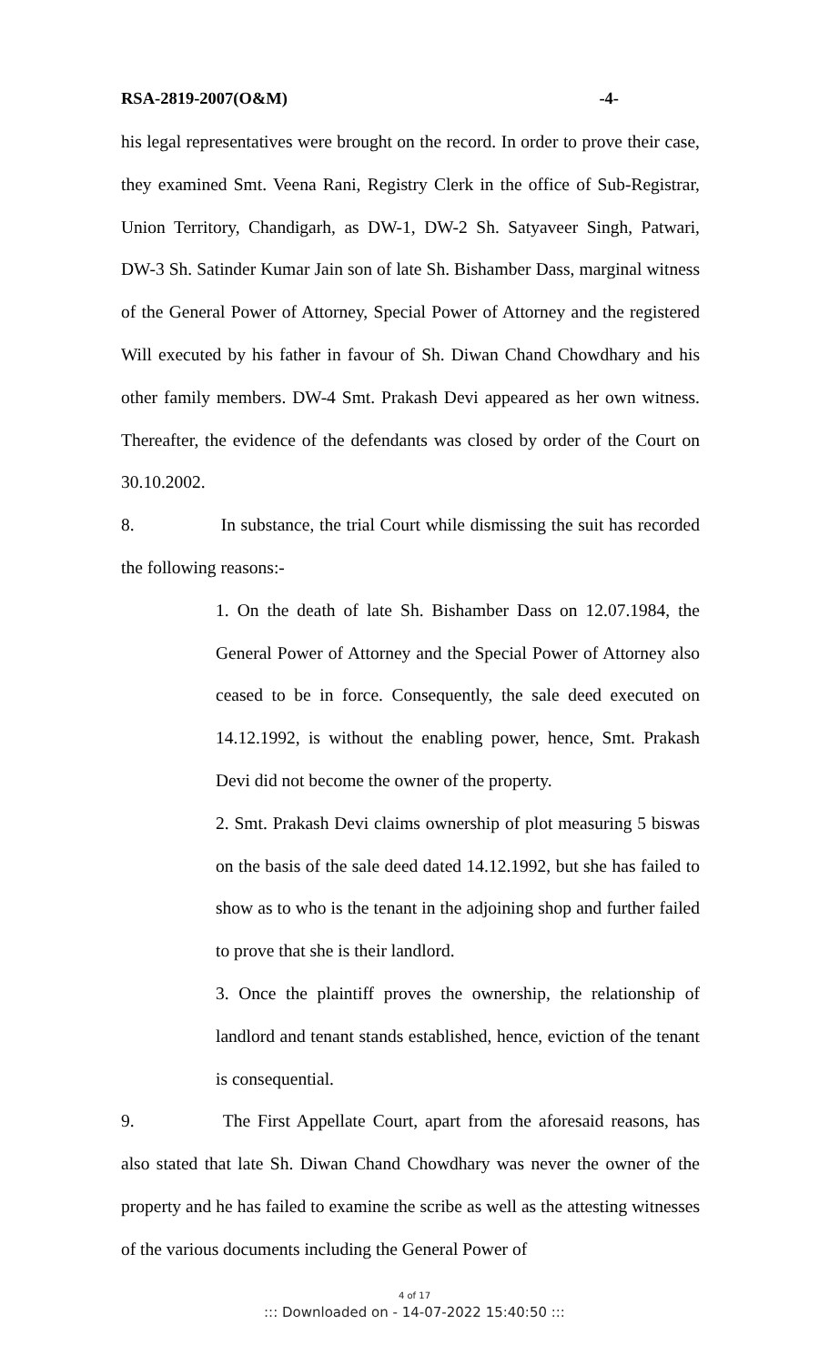RSA-2819-2007(O&M) -4-
his legal representatives were brought on the record. In order to prove their case, they examined Smt. Veena Rani, Registry Clerk in the office of Sub-Registrar, Union Territory, Chandigarh, as DW-1, DW-2 Sh. Satyaveer Singh, Patwari, DW-3 Sh. Satinder Kumar Jain son of late Sh. Bishamber Dass, marginal witness of the General Power of Attorney, Special Power of Attorney and the registered Will executed by his father in favour of Sh. Diwan Chand Chowdhary and his other family members. DW-4 Smt. Prakash Devi appeared as her own witness. Thereafter, the evidence of the defendants was closed by order of the Court on 30.10.2002.
8. In substance, the trial Court while dismissing the suit has recorded the following reasons:-
1. On the death of late Sh. Bishamber Dass on 12.07.1984, the General Power of Attorney and the Special Power of Attorney also ceased to be in force. Consequently, the sale deed executed on 14.12.1992, is without the enabling power, hence, Smt. Prakash Devi did not become the owner of the property.
2. Smt. Prakash Devi claims ownership of plot measuring 5 biswas on the basis of the sale deed dated 14.12.1992, but she has failed to show as to who is the tenant in the adjoining shop and further failed to prove that she is their landlord.
3. Once the plaintiff proves the ownership, the relationship of landlord and tenant stands established, hence, eviction of the tenant is consequential.
9. The First Appellate Court, apart from the aforesaid reasons, has also stated that late Sh. Diwan Chand Chowdhary was never the owner of the property and he has failed to examine the scribe as well as the attesting witnesses of the various documents including the General Power of
4 of 17
::: Downloaded on - 14-07-2022 15:40:50 :::